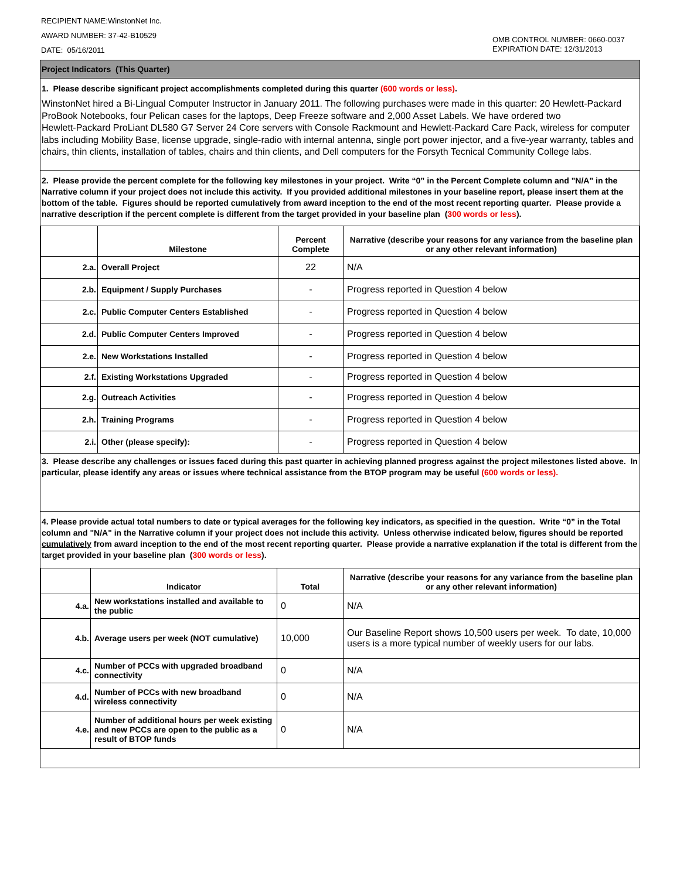RECIPIENT NAME:WinstonNet Inc.
AWARD NUMBER: 37-42-B10529
DATE: 05/16/2011
OMB CONTROL NUMBER: 0660-0037
EXPIRATION DATE: 12/31/2013
Project Indicators (This Quarter)
1. Please describe significant project accomplishments completed during this quarter (600 words or less).
WinstonNet hired a Bi-Lingual Computer Instructor in January 2011. The following purchases were made in this quarter: 20 Hewlett-Packard ProBook Notebooks, four Pelican cases for the laptops, Deep Freeze software and 2,000 Asset Labels. We have ordered two
Hewlett-Packard ProLiant DL580 G7 Server 24 Core servers with Console Rackmount and Hewlett-Packard Care Pack, wireless for computer labs including Mobility Base, license upgrade, single-radio with internal antenna, single port power injector, and a five-year warranty, tables and chairs, thin clients, installation of tables, chairs and thin clients, and Dell computers for the Forsyth Tecnical Community College labs.
2. Please provide the percent complete for the following key milestones in your project. Write “0” in the Percent Complete column and "N/A" in the Narrative column if your project does not include this activity. If you provided additional milestones in your baseline report, please insert them at the bottom of the table. Figures should be reported cumulatively from award inception to the end of the most recent reporting quarter. Please provide a narrative description if the percent complete is different from the target provided in your baseline plan (300 words or less).
| | Milestone | Percent Complete | Narrative (describe your reasons for any variance from the baseline plan or any other relevant information) |
| --- | --- | --- | --- |
| 2.a. | Overall Project | 22 | N/A |
| 2.b. | Equipment / Supply Purchases | - | Progress reported in Question 4 below |
| 2.c. | Public Computer Centers Established | - | Progress reported in Question 4 below |
| 2.d. | Public Computer Centers Improved | - | Progress reported in Question 4 below |
| 2.e. | New Workstations Installed | - | Progress reported in Question 4 below |
| 2.f. | Existing Workstations Upgraded | - | Progress reported in Question 4 below |
| 2.g. | Outreach Activities | - | Progress reported in Question 4 below |
| 2.h. | Training Programs | - | Progress reported in Question 4 below |
| 2.i. | Other (please specify): | - | Progress reported in Question 4 below |
3. Please describe any challenges or issues faced during this past quarter in achieving planned progress against the project milestones listed above. In particular, please identify any areas or issues where technical assistance from the BTOP program may be useful (600 words or less).
4. Please provide actual total numbers to date or typical averages for the following key indicators, as specified in the question. Write “0” in the Total column and "N/A" in the Narrative column if your project does not include this activity. Unless otherwise indicated below, figures should be reported cumulatively from award inception to the end of the most recent reporting quarter. Please provide a narrative explanation if the total is different from the target provided in your baseline plan (300 words or less).
| | Indicator | Total | Narrative (describe your reasons for any variance from the baseline plan or any other relevant information) |
| --- | --- | --- | --- |
| 4.a. | New workstations installed and available to the public | 0 | N/A |
| 4.b. | Average users per week (NOT cumulative) | 10,000 | Our Baseline Report shows 10,500 users per week. To date, 10,000 users is a more typical number of weekly users for our labs. |
| 4.c. | Number of PCCs with upgraded broadband connectivity | 0 | N/A |
| 4.d. | Number of PCCs with new broadband wireless connectivity | 0 | N/A |
| 4.e. | Number of additional hours per week existing and new PCCs are open to the public as a result of BTOP funds | 0 | N/A |